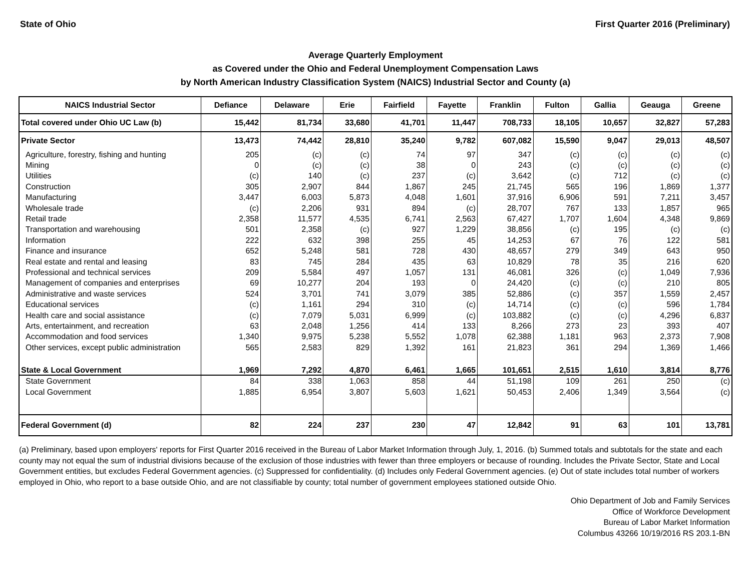State of Ohio First Quarter 2016 (Preliminary)
Average Quarterly Employment
as Covered under the Ohio and Federal Unemployment Compensation Laws
by North American Industry Classification System (NAICS) Industrial Sector and County (a)
| NAICS Industrial Sector | Defiance | Delaware | Erie | Fairfield | Fayette | Franklin | Fulton | Gallia | Geauga | Greene |
| --- | --- | --- | --- | --- | --- | --- | --- | --- | --- | --- |
| Total covered under Ohio UC Law (b) | 15,442 | 81,734 | 33,680 | 41,701 | 11,447 | 708,733 | 18,105 | 10,657 | 32,827 | 57,283 |
| Private Sector | 13,473 | 74,442 | 28,810 | 35,240 | 9,782 | 607,082 | 15,590 | 9,047 | 29,013 | 48,507 |
| Agriculture, forestry, fishing and hunting | 205 | (c) | (c) | 74 | 97 | 347 | (c) | (c) | (c) | (c) |
| Mining | 0 | (c) | (c) | 38 | 0 | 243 | (c) | (c) | (c) | (c) |
| Utilities | (c) | 140 | (c) | 237 | (c) | 3,642 | (c) | 712 | (c) | (c) |
| Construction | 305 | 2,907 | 844 | 1,867 | 245 | 21,745 | 565 | 196 | 1,869 | 1,377 |
| Manufacturing | 3,447 | 6,003 | 5,873 | 4,048 | 1,601 | 37,916 | 6,906 | 591 | 7,211 | 3,457 |
| Wholesale trade | (c) | 2,206 | 931 | 894 | (c) | 28,707 | 767 | 133 | 1,857 | 965 |
| Retail trade | 2,358 | 11,577 | 4,535 | 6,741 | 2,563 | 67,427 | 1,707 | 1,604 | 4,348 | 9,869 |
| Transportation and warehousing | 501 | 2,358 | (c) | 927 | 1,229 | 38,856 | (c) | 195 | (c) | (c) |
| Information | 222 | 632 | 398 | 255 | 45 | 14,253 | 67 | 76 | 122 | 581 |
| Finance and insurance | 652 | 5,248 | 581 | 728 | 430 | 48,657 | 279 | 349 | 643 | 950 |
| Real estate and rental and leasing | 83 | 745 | 284 | 435 | 63 | 10,829 | 78 | 35 | 216 | 620 |
| Professional and technical services | 209 | 5,584 | 497 | 1,057 | 131 | 46,081 | 326 | (c) | 1,049 | 7,936 |
| Management of companies and enterprises | 69 | 10,277 | 204 | 193 | 0 | 24,420 | (c) | (c) | 210 | 805 |
| Administrative and waste services | 524 | 3,701 | 741 | 3,079 | 385 | 52,886 | (c) | 357 | 1,559 | 2,457 |
| Educational services | (c) | 1,161 | 294 | 310 | (c) | 14,714 | (c) | (c) | 596 | 1,784 |
| Health care and social assistance | (c) | 7,079 | 5,031 | 6,999 | (c) | 103,882 | (c) | (c) | 4,296 | 6,837 |
| Arts, entertainment, and recreation | 63 | 2,048 | 1,256 | 414 | 133 | 8,266 | 273 | 23 | 393 | 407 |
| Accommodation and food services | 1,340 | 9,975 | 5,238 | 5,552 | 1,078 | 62,388 | 1,181 | 963 | 2,373 | 7,908 |
| Other services, except public administration | 565 | 2,583 | 829 | 1,392 | 161 | 21,823 | 361 | 294 | 1,369 | 1,466 |
| State & Local Government | 1,969 | 7,292 | 4,870 | 6,461 | 1,665 | 101,651 | 2,515 | 1,610 | 3,814 | 8,776 |
| State Government | 84 | 338 | 1,063 | 858 | 44 | 51,198 | 109 | 261 | 250 | (c) |
| Local Government | 1,885 | 6,954 | 3,807 | 5,603 | 1,621 | 50,453 | 2,406 | 1,349 | 3,564 | (c) |
| Federal Government (d) | 82 | 224 | 237 | 230 | 47 | 12,842 | 91 | 63 | 101 | 13,781 |
(a) Preliminary, based upon employers' reports for First Quarter 2016 received in the Bureau of Labor Market Information through July, 1, 2016. (b) Summed totals and subtotals for the state and each county may not equal the sum of industrial divisions because of the exclusion of those industries with fewer than three employers or because of rounding. Includes the Private Sector, State and Local Government entities, but excludes Federal Government agencies. (c) Suppressed for confidentiality. (d) Includes only Federal Government agencies. (e) Out of state includes total number of workers employed in Ohio, who report to a base outside Ohio, and are not classifiable by county; total number of government employees stationed outside Ohio.
Ohio Department of Job and Family Services
Office of Workforce Development
Bureau of Labor Market Information
Columbus 43266 10/19/2016 RS 203.1-BN